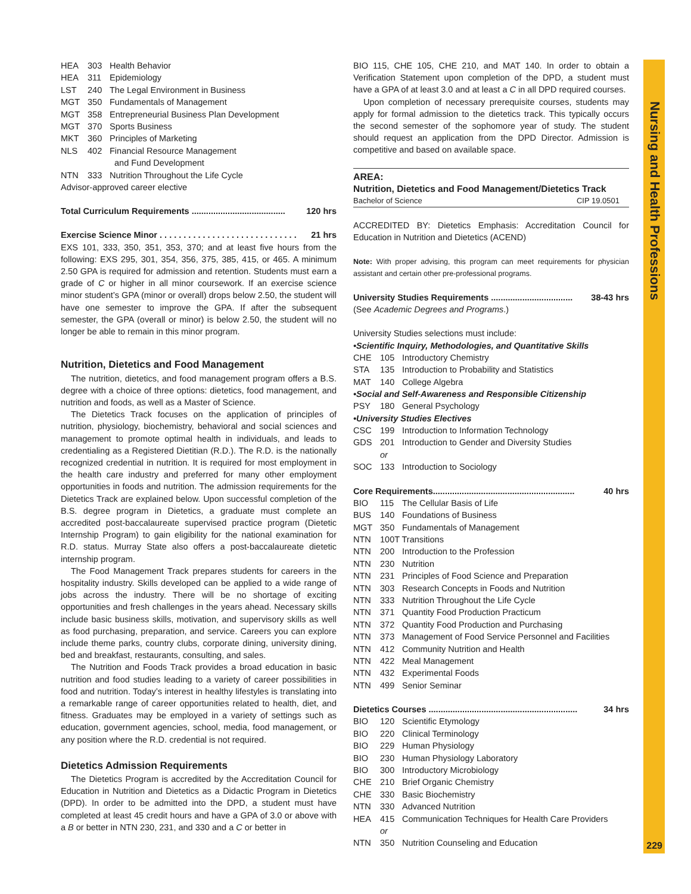Nursing and Health Professions
229
| HEA | 303 | Health Behavior |
| HEA | 311 | Epidemiology |
| LST | 240 | The Legal Environment in Business |
| MGT | 350 | Fundamentals of Management |
| MGT | 358 | Entrepreneurial Business Plan Development |
| MGT | 370 | Sports Business |
| MKT | 360 | Principles of Marketing |
| NLS | 402 | Financial Resource Management and Fund Development |
| NTN | 333 | Nutrition Throughout the Life Cycle |
Advisor-approved career elective
Total Curriculum Requirements ....................................... 120 hrs
Exercise Science Minor . . . . . . . . . . . . . . . . . . . . . . . . . . . . . 21 hrs
EXS 101, 333, 350, 351, 353, 370; and at least five hours from the following: EXS 295, 301, 354, 356, 375, 385, 415, or 465. A minimum 2.50 GPA is required for admission and retention. Students must earn a grade of C or higher in all minor coursework. If an exercise science minor student’s GPA (minor or overall) drops below 2.50, the student will have one semester to improve the GPA. If after the subsequent semester, the GPA (overall or minor) is below 2.50, the student will no longer be able to remain in this minor program.
Nutrition, Dietetics and Food Management
The nutrition, dietetics, and food management program offers a B.S. degree with a choice of three options: dietetics, food management, and nutrition and foods, as well as a Master of Science.
The Dietetics Track focuses on the application of principles of nutrition, physiology, biochemistry, behavioral and social sciences and management to promote optimal health in individuals, and leads to credentialing as a Registered Dietitian (R.D.). The R.D. is the nationally recognized credential in nutrition. It is required for most employment in the health care industry and preferred for many other employment opportunities in foods and nutrition. The admission requirements for the Dietetics Track are explained below. Upon successful completion of the B.S. degree program in Dietetics, a graduate must complete an accredited post-baccalaureate supervised practice program (Dietetic Internship Program) to gain eligibility for the national examination for R.D. status. Murray State also offers a post-baccalaureate dietetic internship program.
The Food Management Track prepares students for careers in the hospitality industry. Skills developed can be applied to a wide range of jobs across the industry. There will be no shortage of exciting opportunities and fresh challenges in the years ahead. Necessary skills include basic business skills, motivation, and supervisory skills as well as food purchasing, preparation, and service. Careers you can explore include theme parks, country clubs, corporate dining, university dining, bed and breakfast, restaurants, consulting, and sales.
The Nutrition and Foods Track provides a broad education in basic nutrition and food studies leading to a variety of career possibilities in food and nutrition. Today’s interest in healthy lifestyles is translating into a remarkable range of career opportunities related to health, diet, and fitness. Graduates may be employed in a variety of settings such as education, government agencies, school, media, food management, or any position where the R.D. credential is not required.
Dietetics Admission Requirements
The Dietetics Program is accredited by the Accreditation Council for Education in Nutrition and Dietetics as a Didactic Program in Dietetics (DPD). In order to be admitted into the DPD, a student must have completed at least 45 credit hours and have a GPA of 3.0 or above with a B or better in NTN 230, 231, and 330 and a C or better in
BIO 115, CHE 105, CHE 210, and MAT 140. In order to obtain a Verification Statement upon completion of the DPD, a student must have a GPA of at least 3.0 and at least a C in all DPD required courses.
Upon completion of necessary prerequisite courses, students may apply for formal admission to the dietetics track. This typically occurs the second semester of the sophomore year of study. The student should request an application from the DPD Director. Admission is competitive and based on available space.
AREA:
Nutrition, Dietetics and Food Management/Dietetics Track
Bachelor of Science CIP 19.0501
ACCREDITED BY: Dietetics Emphasis: Accreditation Council for Education in Nutrition and Dietetics (ACEND)
Note: With proper advising, this program can meet requirements for physician assistant and certain other pre-professional programs.
University Studies Requirements .................................. 38-43 hrs
(See Academic Degrees and Programs.)
University Studies selections must include:
•Scientific Inquiry, Methodologies, and Quantitative Skills
| CHE | 105 | Introductory Chemistry |
| STA | 135 | Introduction to Probability and Statistics |
| MAT | 140 | College Algebra |
•Social and Self-Awareness and Responsible Citizenship
| PSY | 180 | General Psychology |
•University Studies Electives
| CSC | 199 | Introduction to Information Technology |
| GDS | 201 | Introduction to Gender and Diversity Studies |
| | or | |
| SOC | 133 | Introduction to Sociology |
Core Requirements........................................................... 40 hrs
| BIO | 115 | The Cellular Basis of Life |
| BUS | 140 | Foundations of Business |
| MGT | 350 | Fundamentals of Management |
| NTN | 100T Transitions | |
| NTN | 200 | Introduction to the Profession |
| NTN | 230 | Nutrition |
| NTN | 231 | Principles of Food Science and Preparation |
| NTN | 303 | Research Concepts in Foods and Nutrition |
| NTN | 333 | Nutrition Throughout the Life Cycle |
| NTN | 371 | Quantity Food Production Practicum |
| NTN | 372 | Quantity Food Production and Purchasing |
| NTN | 373 | Management of Food Service Personnel and Facilities |
| NTN | 412 | Community Nutrition and Health |
| NTN | 422 | Meal Management |
| NTN | 432 | Experimental Foods |
| NTN | 499 | Senior Seminar |
Dietetics Courses .............................................................. 34 hrs
| BIO | 120 | Scientific Etymology |
| BIO | 220 | Clinical Terminology |
| BIO | 229 | Human Physiology |
| BIO | 230 | Human Physiology Laboratory |
| BIO | 300 | Introductory Microbiology |
| CHE | 210 | Brief Organic Chemistry |
| CHE | 330 | Basic Biochemistry |
| NTN | 330 | Advanced Nutrition |
| HEA | 415 | Communication Techniques for Health Care Providers |
| | or | |
| NTN | 350 | Nutrition Counseling and Education |